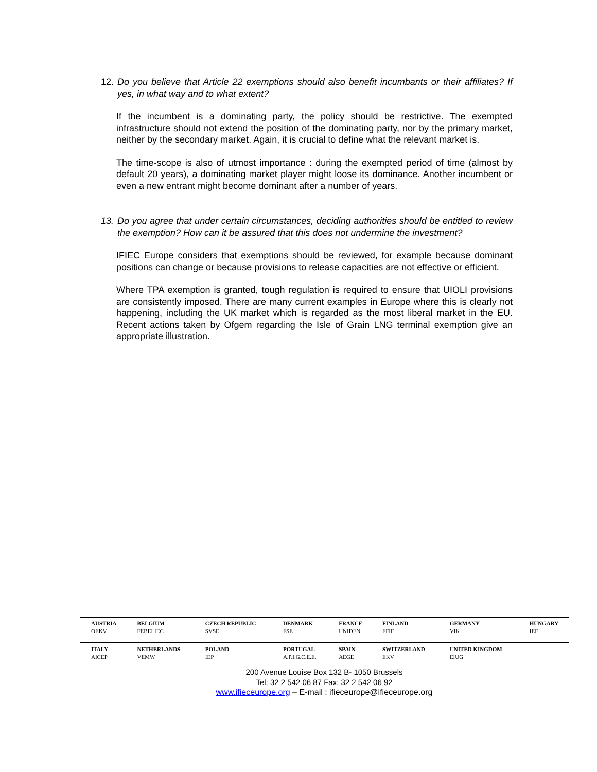12. Do you believe that Article 22 exemptions should also benefit incumbants or their affiliates? If yes, in what way and to what extent?
If the incumbent is a dominating party, the policy should be restrictive. The exempted infrastructure should not extend the position of the dominating party, nor by the primary market, neither by the secondary market. Again, it is crucial to define what the relevant market is.
The time-scope is also of utmost importance : during the exempted period of time (almost by default 20 years), a dominating market player might loose its dominance. Another incumbent or even a new entrant might become dominant after a number of years.
13. Do you agree that under certain circumstances, deciding authorities should be entitled to review the exemption? How can it be assured that this does not undermine the investment?
IFIEC Europe considers that exemptions should be reviewed, for example because dominant positions can change or because provisions to release capacities are not effective or efficient.
Where TPA exemption is granted, tough regulation is required to ensure that UIOLI provisions are consistently imposed. There are many current examples in Europe where this is clearly not happening, including the UK market which is regarded as the most liberal market in the EU. Recent actions taken by Ofgem regarding the Isle of Grain LNG terminal exemption give an appropriate illustration.
| AUSTRIA OEKV | BELGIUM FEBELIEC | CZECH REPUBLIC SVSE | DENMARK FSE | FRANCE UNIDEN | FINLAND FFIF | GERMANY VIK | HUNGARY IEF |
| ITALY AICEP | NETHERLANDS VEMW | POLAND IEP | PORTUGAL A.P.I.G.C.E.E. | SPAIN AEGE | SWITZERLAND EKV | UNITED KINGDOM EIUG | |
200 Avenue Louise Box 132 B- 1050 Brussels
Tel: 32 2 542 06 87 Fax: 32 2 542 06 92
www.ifieceurope.org – E-mail : ifieceurope@ifieceurope.org